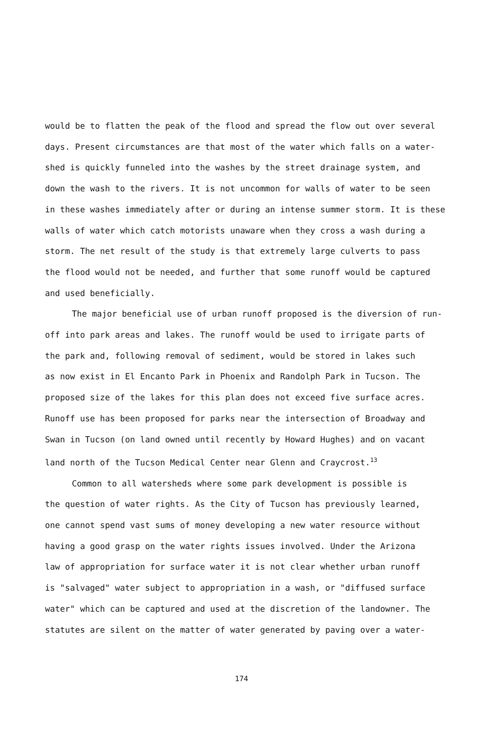would be to flatten the peak of the flood and spread the flow out over several
days. Present circumstances are that most of the water which falls on a water-
shed is quickly funneled into the washes by the street drainage system, and
down the wash to the rivers. It is not uncommon for walls of water to be seen
in these washes immediately after or during an intense summer storm. It is these
walls of water which catch motorists unaware when they cross a wash during a
storm. The net result of the study is that extremely large culverts to pass
the flood would not be needed, and further that some runoff would be captured
and used beneficially.
The major beneficial use of urban runoff proposed is the diversion of run-
off into park areas and lakes. The runoff would be used to irrigate parts of
the park and, following removal of sediment, would be stored in lakes such
as now exist in El Encanto Park in Phoenix and Randolph Park in Tucson. The
proposed size of the lakes for this plan does not exceed five surface acres.
Runoff use has been proposed for parks near the intersection of Broadway and
Swan in Tucson (on land owned until recently by Howard Hughes) and on vacant
land north of the Tucson Medical Center near Glenn and Craycrost.<sup>13</sup>
Common to all watersheds where some park development is possible is
the question of water rights. As the City of Tucson has previously learned,
one cannot spend vast sums of money developing a new water resource without
having a good grasp on the water rights issues involved. Under the Arizona
law of appropriation for surface water it is not clear whether urban runoff
is "salvaged" water subject to appropriation in a wash, or "diffused surface
water" which can be captured and used at the discretion of the landowner. The
statutes are silent on the matter of water generated by paving over a water-
174